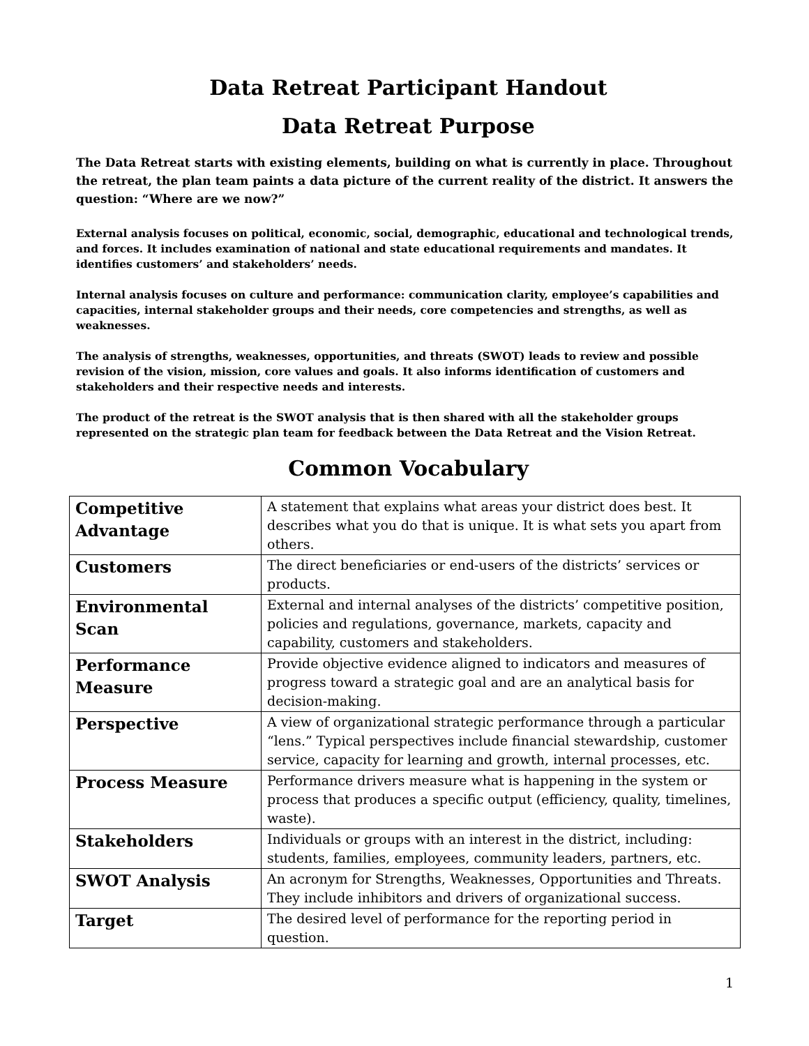Data Retreat Participant Handout
Data Retreat Purpose
The Data Retreat starts with existing elements, building on what is currently in place. Throughout the retreat, the plan team paints a data picture of the current reality of the district. It answers the question: “Where are we now?”
External analysis focuses on political, economic, social, demographic, educational and technological trends, and forces. It includes examination of national and state educational requirements and mandates. It identifies customers’ and stakeholders’ needs.
Internal analysis focuses on culture and performance: communication clarity, employee’s capabilities and capacities, internal stakeholder groups and their needs, core competencies and strengths, as well as weaknesses.
The analysis of strengths, weaknesses, opportunities, and threats (SWOT) leads to review and possible revision of the vision, mission, core values and goals. It also informs identification of customers and stakeholders and their respective needs and interests.
The product of the retreat is the SWOT analysis that is then shared with all the stakeholder groups represented on the strategic plan team for feedback between the Data Retreat and the Vision Retreat.
Common Vocabulary
| Competitive Advantage | A statement that explains what areas your district does best. It describes what you do that is unique. It is what sets you apart from others. |
| Customers | The direct beneficiaries or end-users of the districts’ services or products. |
| Environmental Scan | External and internal analyses of the districts’ competitive position, policies and regulations, governance, markets, capacity and capability, customers and stakeholders. |
| Performance Measure | Provide objective evidence aligned to indicators and measures of progress toward a strategic goal and are an analytical basis for decision-making. |
| Perspective | A view of organizational strategic performance through a particular “lens.” Typical perspectives include financial stewardship, customer service, capacity for learning and growth, internal processes, etc. |
| Process Measure | Performance drivers measure what is happening in the system or process that produces a specific output (efficiency, quality, timelines, waste). |
| Stakeholders | Individuals or groups with an interest in the district, including: students, families, employees, community leaders, partners, etc. |
| SWOT Analysis | An acronym for Strengths, Weaknesses, Opportunities and Threats. They include inhibitors and drivers of organizational success. |
| Target | The desired level of performance for the reporting period in question. |
1